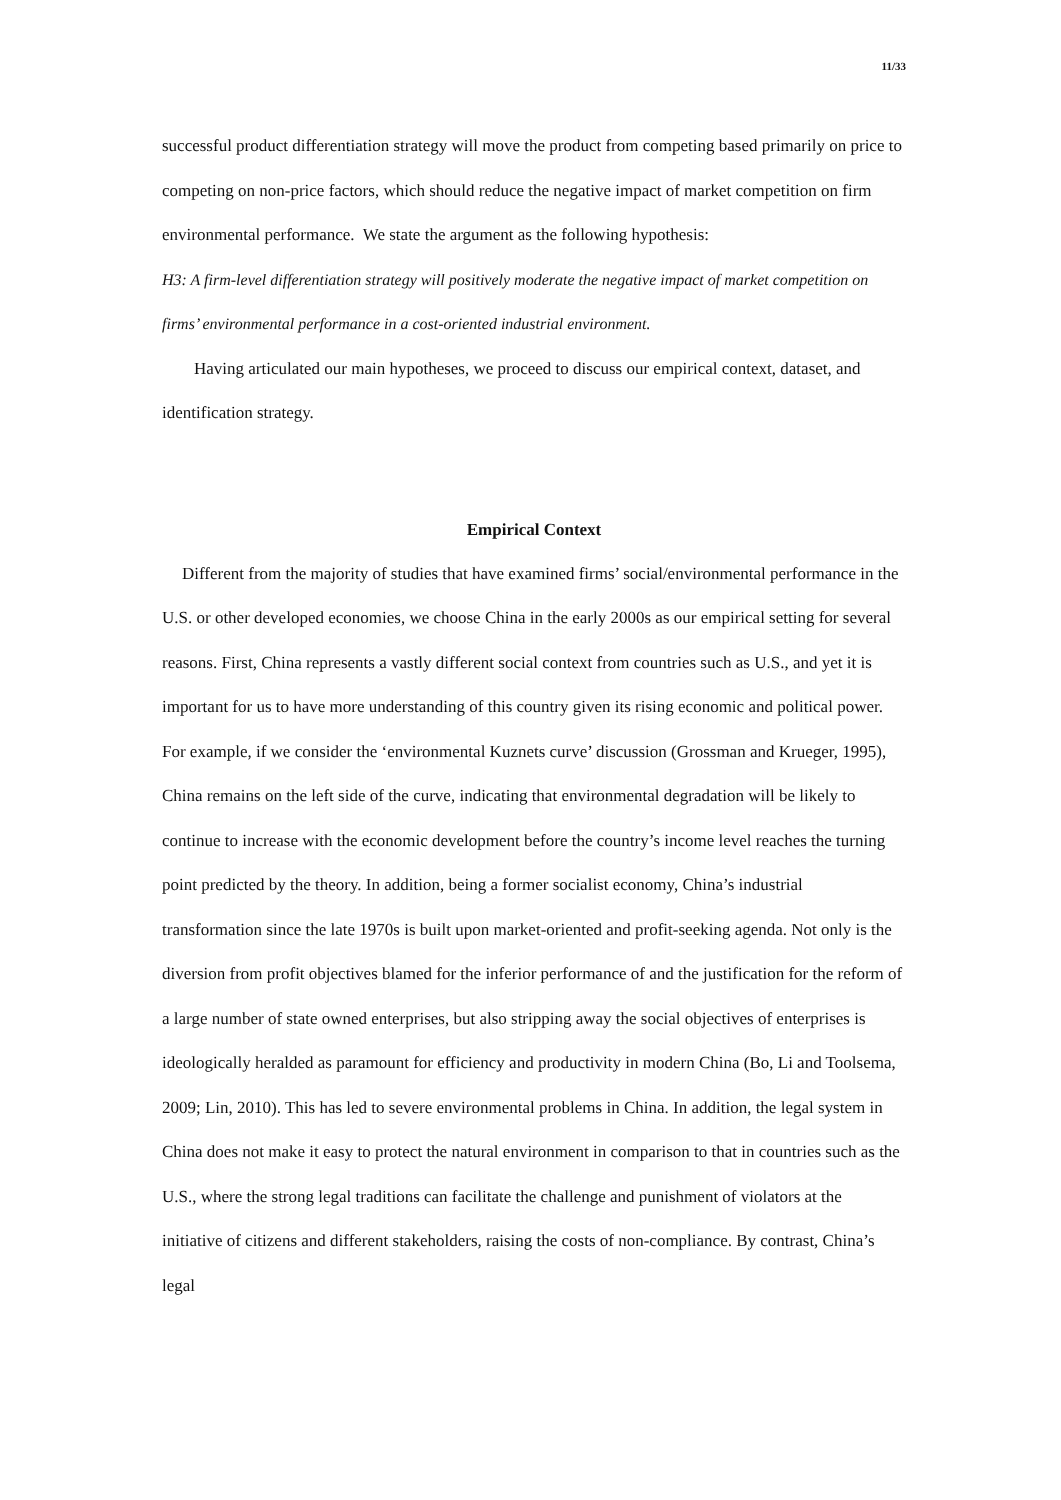11/33
successful product differentiation strategy will move the product from competing based primarily on price to competing on non-price factors, which should reduce the negative impact of market competition on firm environmental performance. We state the argument as the following hypothesis:
H3: A firm-level differentiation strategy will positively moderate the negative impact of market competition on firms’ environmental performance in a cost-oriented industrial environment.
Having articulated our main hypotheses, we proceed to discuss our empirical context, dataset, and identification strategy.
Empirical Context
Different from the majority of studies that have examined firms’ social/environmental performance in the U.S. or other developed economies, we choose China in the early 2000s as our empirical setting for several reasons. First, China represents a vastly different social context from countries such as U.S., and yet it is important for us to have more understanding of this country given its rising economic and political power. For example, if we consider the ‘environmental Kuznets curve’ discussion (Grossman and Krueger, 1995), China remains on the left side of the curve, indicating that environmental degradation will be likely to continue to increase with the economic development before the country’s income level reaches the turning point predicted by the theory. In addition, being a former socialist economy, China’s industrial transformation since the late 1970s is built upon market-oriented and profit-seeking agenda. Not only is the diversion from profit objectives blamed for the inferior performance of and the justification for the reform of a large number of state owned enterprises, but also stripping away the social objectives of enterprises is ideologically heralded as paramount for efficiency and productivity in modern China (Bo, Li and Toolsema, 2009; Lin, 2010). This has led to severe environmental problems in China. In addition, the legal system in China does not make it easy to protect the natural environment in comparison to that in countries such as the U.S., where the strong legal traditions can facilitate the challenge and punishment of violators at the initiative of citizens and different stakeholders, raising the costs of non-compliance. By contrast, China’s legal